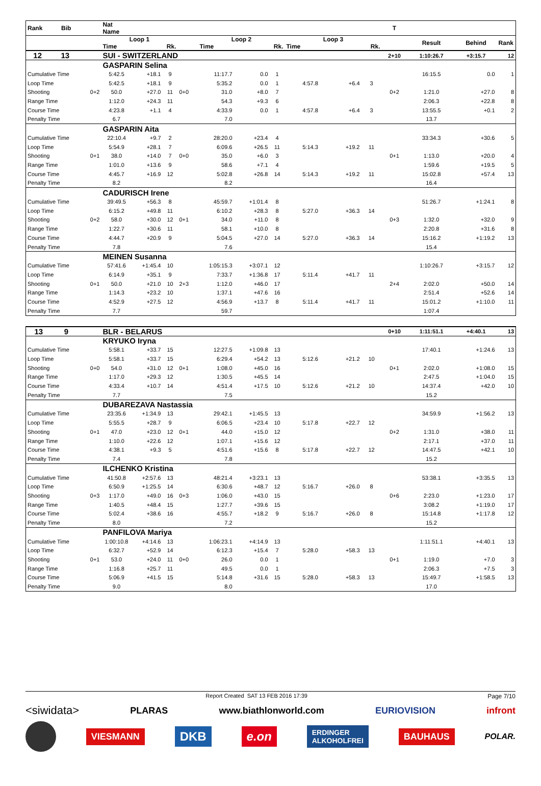| Rank Bib | | Nat Name | | | | | | | | | | T | | | |
| --- | --- | --- | --- | --- | --- | --- | --- | --- | --- | --- | --- | --- | --- | --- | --- |
| | | Loop 1 Time Rk. | | | | Loop 2 Time Rk. | | | Loop 3 Time Rk. | | | | Result | Behind | Rank |
| 12 13 | | SUI - SWITZERLAND | | | | | | | | | | 2+10 | 1:10:26.7 | +3:15.7 | 12 |
| | | GASPARIN Selina | | | | | | | | | | | | | |
| Cumulative Time | | 5:42.5 | +18.1 | 9 | | 11:17.7 | 0.0 | 1 | | | | | 16:15.5 | 0.0 | 1 |
| Loop Time | | 5:42.5 | +18.1 | 9 | | 5:35.2 | 0.0 | 1 | 4:57.8 | +6.4 | 3 | | | | |
| Shooting | 0+2 | 50.0 | +27.0 | 11 | 0+0 | 31.0 | +8.0 | 7 | | | | 0+2 | 1:21.0 | +27.0 | 8 |
| Range Time | | 1:12.0 | +24.3 | 11 | | 54.3 | +9.3 | 6 | | | | | 2:06.3 | +22.8 | 8 |
| Course Time | | 4:23.8 | +1.1 | 4 | | 4:33.9 | 0.0 | 1 | 4:57.8 | +6.4 | 3 | | 13:55.5 | +0.1 | 2 |
| Penalty Time | | 6.7 | | | | 7.0 | | | | | | | 13.7 | | |
| | | GASPARIN Aita | | | | | | | | | | | | | |
| Cumulative Time | | 22:10.4 | +9.7 | 2 | | 28:20.0 | +23.4 | 4 | | | | | 33:34.3 | +30.6 | 5 |
| Loop Time | | 5:54.9 | +28.1 | 7 | | 6:09.6 | +26.5 | 11 | 5:14.3 | +19.2 | 11 | | | | |
| Shooting | 0+1 | 38.0 | +14.0 | 7 | 0+0 | 35.0 | +6.0 | 3 | | | | 0+1 | 1:13.0 | +20.0 | 4 |
| Range Time | | 1:01.0 | +13.6 | 9 | | 58.6 | +7.1 | 4 | | | | | 1:59.6 | +19.5 | 5 |
| Course Time | | 4:45.7 | +16.9 | 12 | | 5:02.8 | +26.8 | 14 | 5:14.3 | +19.2 | 11 | | 15:02.8 | +57.4 | 13 |
| Penalty Time | | 8.2 | | | | 8.2 | | | | | | | 16.4 | | |
| | | CADURISCH Irene | | | | | | | | | | | | | |
| Cumulative Time | | 39:49.5 | +56.3 | 8 | | 45:59.7 | +1:01.4 | 8 | | | | | 51:26.7 | +1:24.1 | 8 |
| Loop Time | | 6:15.2 | +49.8 | 11 | | 6:10.2 | +28.3 | 8 | 5:27.0 | +36.3 | 14 | | | | |
| Shooting | 0+2 | 58.0 | +30.0 | 12 | 0+1 | 34.0 | +11.0 | 8 | | | | 0+3 | 1:32.0 | +32.0 | 9 |
| Range Time | | 1:22.7 | +30.6 | 11 | | 58.1 | +10.0 | 8 | | | | | 2:20.8 | +31.6 | 8 |
| Course Time | | 4:44.7 | +20.9 | 9 | | 5:04.5 | +27.0 | 14 | 5:27.0 | +36.3 | 14 | | 15:16.2 | +1:19.2 | 13 |
| Penalty Time | | 7.8 | | | | 7.6 | | | | | | | 15.4 | | |
| | | MEINEN Susanna | | | | | | | | | | | | | |
| Cumulative Time | | 57:41.6 | +1:45.4 | 10 | | 1:05:15.3 | +3:07.1 | 12 | | | | | 1:10:26.7 | +3:15.7 | 12 |
| Loop Time | | 6:14.9 | +35.1 | 9 | | 7:33.7 | +1:36.8 | 17 | 5:11.4 | +41.7 | 11 | | | | |
| Shooting | 0+1 | 50.0 | +21.0 | 10 | 2+3 | 1:12.0 | +46.0 | 17 | | | | 2+4 | 2:02.0 | +50.0 | 14 |
| Range Time | | 1:14.3 | +23.2 | 10 | | 1:37.1 | +47.6 | 16 | | | | | 2:51.4 | +52.6 | 14 |
| Course Time | | 4:52.9 | +27.5 | 12 | | 4:56.9 | +13.7 | 8 | 5:11.4 | +41.7 | 11 | | 15:01.2 | +1:10.0 | 11 |
| Penalty Time | | 7.7 | | | | 59.7 | | | | | | | 1:07.4 | | |
| 13 9 | | BLR - BELARUS | | | | | | | | | | 0+10 | 1:11:51.1 | +4:40.1 | 13 |
| | | KRYUKO Iryna | | | | | | | | | | | | | |
| Cumulative Time | | 5:58.1 | +33.7 | 15 | | 12:27.5 | +1:09.8 | 13 | | | | | 17:40.1 | +1:24.6 | 13 |
| Loop Time | | 5:58.1 | +33.7 | 15 | | 6:29.4 | +54.2 | 13 | 5:12.6 | +21.2 | 10 | | | | |
| Shooting | 0+0 | 54.0 | +31.0 | 12 | 0+1 | 1:08.0 | +45.0 | 16 | | | | 0+1 | 2:02.0 | +1:08.0 | 15 |
| Range Time | | 1:17.0 | +29.3 | 12 | | 1:30.5 | +45.5 | 14 | | | | | 2:47.5 | +1:04.0 | 15 |
| Course Time | | 4:33.4 | +10.7 | 14 | | 4:51.4 | +17.5 | 10 | 5:12.6 | +21.2 | 10 | | 14:37.4 | +42.0 | 10 |
| Penalty Time | | 7.7 | | | | 7.5 | | | | | | | 15.2 | | |
| | | DUBAREZAVA Nastassia | | | | | | | | | | | | | |
| Cumulative Time | | 23:35.6 | +1:34.9 | 13 | | 29:42.1 | +1:45.5 | 13 | | | | | 34:59.9 | +1:56.2 | 13 |
| Loop Time | | 5:55.5 | +28.7 | 9 | | 6:06.5 | +23.4 | 10 | 5:17.8 | +22.7 | 12 | | | | |
| Shooting | 0+1 | 47.0 | +23.0 | 12 | 0+1 | 44.0 | +15.0 | 12 | | | | 0+2 | 1:31.0 | +38.0 | 11 |
| Range Time | | 1:10.0 | +22.6 | 12 | | 1:07.1 | +15.6 | 12 | | | | | 2:17.1 | +37.0 | 11 |
| Course Time | | 4:38.1 | +9.3 | 5 | | 4:51.6 | +15.6 | 8 | 5:17.8 | +22.7 | 12 | | 14:47.5 | +42.1 | 10 |
| Penalty Time | | 7.4 | | | | 7.8 | | | | | | | 15.2 | | |
| | | ILCHENKO Kristina | | | | | | | | | | | | | |
| Cumulative Time | | 41:50.8 | +2:57.6 | 13 | | 48:21.4 | +3:23.1 | 13 | | | | | 53:38.1 | +3:35.5 | 13 |
| Loop Time | | 6:50.9 | +1:25.5 | 14 | | 6:30.6 | +48.7 | 12 | 5:16.7 | +26.0 | 8 | | | | |
| Shooting | 0+3 | 1:17.0 | +49.0 | 16 | 0+3 | 1:06.0 | +43.0 | 15 | | | | 0+6 | 2:23.0 | +1:23.0 | 17 |
| Range Time | | 1:40.5 | +48.4 | 15 | | 1:27.7 | +39.6 | 15 | | | | | 3:08.2 | +1:19.0 | 17 |
| Course Time | | 5:02.4 | +38.6 | 16 | | 4:55.7 | +18.2 | 9 | 5:16.7 | +26.0 | 8 | | 15:14.8 | +1:17.8 | 12 |
| Penalty Time | | 8.0 | | | | 7.2 | | | | | | | 15.2 | | |
| | | PANFILOVA Mariya | | | | | | | | | | | | | |
| Cumulative Time | | 1:00:10.8 | +4:14.6 | 13 | | 1:06:23.1 | +4:14.9 | 13 | | | | | 1:11:51.1 | +4:40.1 | 13 |
| Loop Time | | 6:32.7 | +52.9 | 14 | | 6:12.3 | +15.4 | 7 | 5:28.0 | +58.3 | 13 | | | | |
| Shooting | 0+1 | 53.0 | +24.0 | 11 | 0+0 | 26.0 | 0.0 | 1 | | | | 0+1 | 1:19.0 | +7.0 | 3 |
| Range Time | | 1:16.8 | +25.7 | 11 | | 49.5 | 0.0 | 1 | | | | | 2:06.3 | +7.5 | 3 |
| Course Time | | 5:06.9 | +41.5 | 15 | | 5:14.8 | +31.6 | 15 | 5:28.0 | +58.3 | 13 | | 15:49.7 | +1:58.5 | 13 |
| Penalty Time | | 9.0 | | | | 8.0 | | | | | | | 17.0 | | |
Report Created SAT 13 FEB 2016 17:39 Page 7/10
<siwidata> PLARAS www.biathlonworld.com EURIOVISION infront
VIESMANN DKB e.on ERDINGER
ALKOHOLFREI BAUHAUS POLAR.